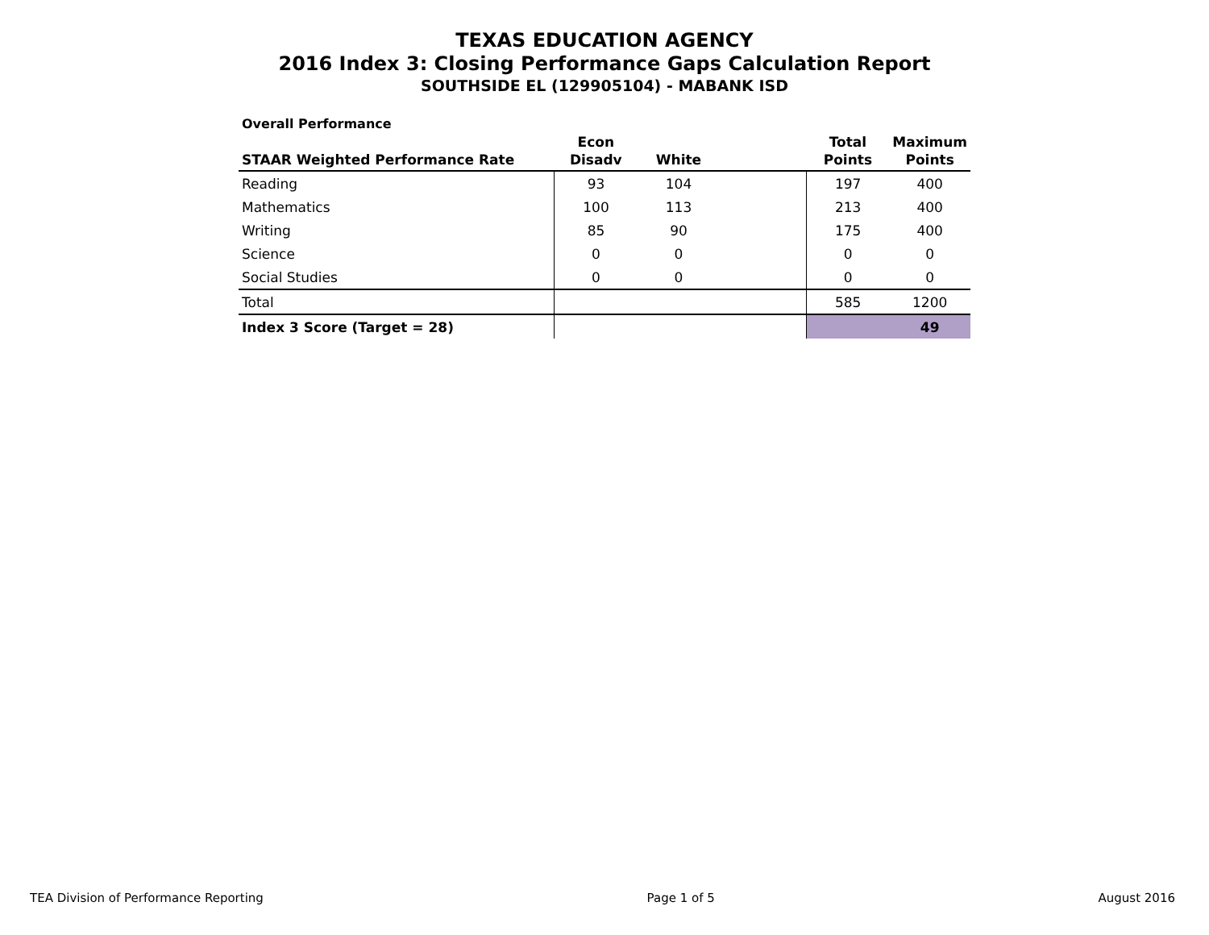TEXAS EDUCATION AGENCY
2016 Index 3: Closing Performance Gaps Calculation Report
SOUTHSIDE EL (129905104) - MABANK ISD
Overall Performance
| STAAR Weighted Performance Rate | Econ Disadv | White | | Total Points | Maximum Points |
| --- | --- | --- | --- | --- | --- |
| Reading | 93 | 104 | | 197 | 400 |
| Mathematics | 100 | 113 | | 213 | 400 |
| Writing | 85 | 90 | | 175 | 400 |
| Science | 0 | 0 | | 0 | 0 |
| Social Studies | 0 | 0 | | 0 | 0 |
| Total | | | | 585 | 1200 |
| Index 3 Score (Target = 28) | | | | | 49 |
TEA Division of Performance Reporting Page 1 of 5 August 2016